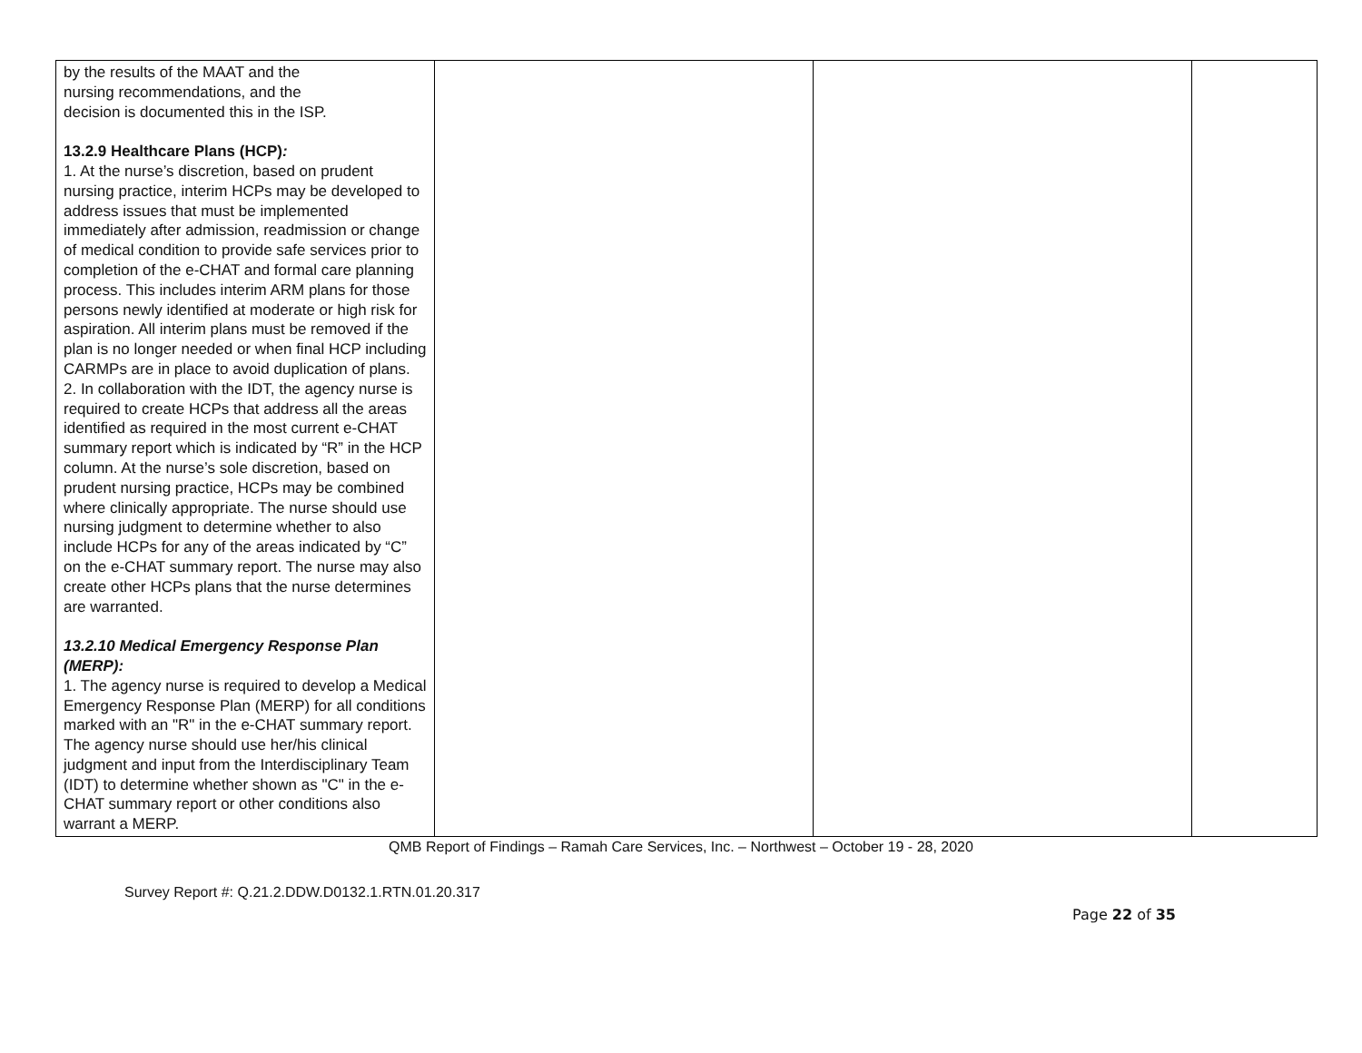| by the results of the MAAT and the nursing recommendations, and the decision is documented this in the ISP. 13.2.9 Healthcare Plans (HCP) : 1. At the nurse’s discretion, based on prudent nursing practice, interim HCPs may be developed to address issues that must be implemented immediately after admission, readmission or change of medical condition to provide safe services prior to completion of the e-CHAT and formal care planning process. This includes interim ARM plans for those persons newly identified at moderate or high risk for aspiration. All interim plans must be removed if the plan is no longer needed or when final HCP including CARMPs are in place to avoid duplication of plans. 2. In collaboration with the IDT, the agency nurse is required to create HCPs that address all the areas identified as required in the most current e-CHAT summary report which is indicated by “R” in the HCP column. At the nurse’s sole discretion, based on prudent nursing practice, HCPs may be combined where clinically appropriate. The nurse should use nursing judgment to determine whether to also include HCPs for any of the areas indicated by “C” on the e-CHAT summary report. The nurse may also create other HCPs plans that the nurse determines are warranted. 13.2.10 Medical Emergency Response Plan (MERP): 1. The agency nurse is required to develop a Medical Emergency Response Plan (MERP) for all conditions marked with an "R" in the e-CHAT summary report. The agency nurse should use her/his clinical judgment and input from the Interdisciplinary Team (IDT) to determine whether shown as "C" in the e-CHAT summary report or other conditions also warrant a MERP. | | | |
QMB Report of Findings – Ramah Care Services, Inc. – Northwest – October 19 - 28, 2020
Survey Report #: Q.21.2.DDW.D0132.1.RTN.01.20.317
Page 22 of 35